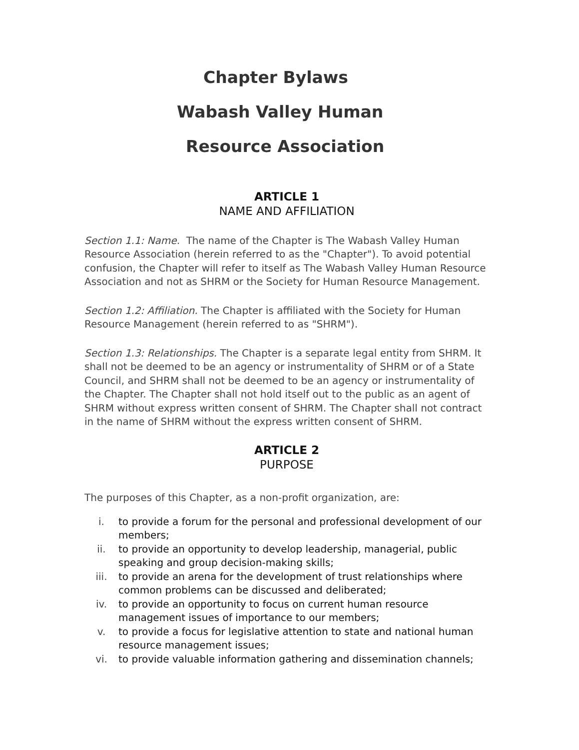Chapter Bylaws
Wabash Valley Human
Resource Association
ARTICLE 1
NAME AND AFFILIATION
Section 1.1: Name. The name of the Chapter is The Wabash Valley Human Resource Association (herein referred to as the "Chapter"). To avoid potential confusion, the Chapter will refer to itself as The Wabash Valley Human Resource Association and not as SHRM or the Society for Human Resource Management.
Section 1.2: Affiliation. The Chapter is affiliated with the Society for Human Resource Management (herein referred to as "SHRM").
Section 1.3: Relationships. The Chapter is a separate legal entity from SHRM. It shall not be deemed to be an agency or instrumentality of SHRM or of a State Council, and SHRM shall not be deemed to be an agency or instrumentality of the Chapter. The Chapter shall not hold itself out to the public as an agent of SHRM without express written consent of SHRM. The Chapter shall not contract in the name of SHRM without the express written consent of SHRM.
ARTICLE 2
PURPOSE
The purposes of this Chapter, as a non-profit organization, are:
i. to provide a forum for the personal and professional development of our members;
ii. to provide an opportunity to develop leadership, managerial, public speaking and group decision-making skills;
iii. to provide an arena for the development of trust relationships where common problems can be discussed and deliberated;
iv. to provide an opportunity to focus on current human resource management issues of importance to our members;
v. to provide a focus for legislative attention to state and national human resource management issues;
vi. to provide valuable information gathering and dissemination channels;